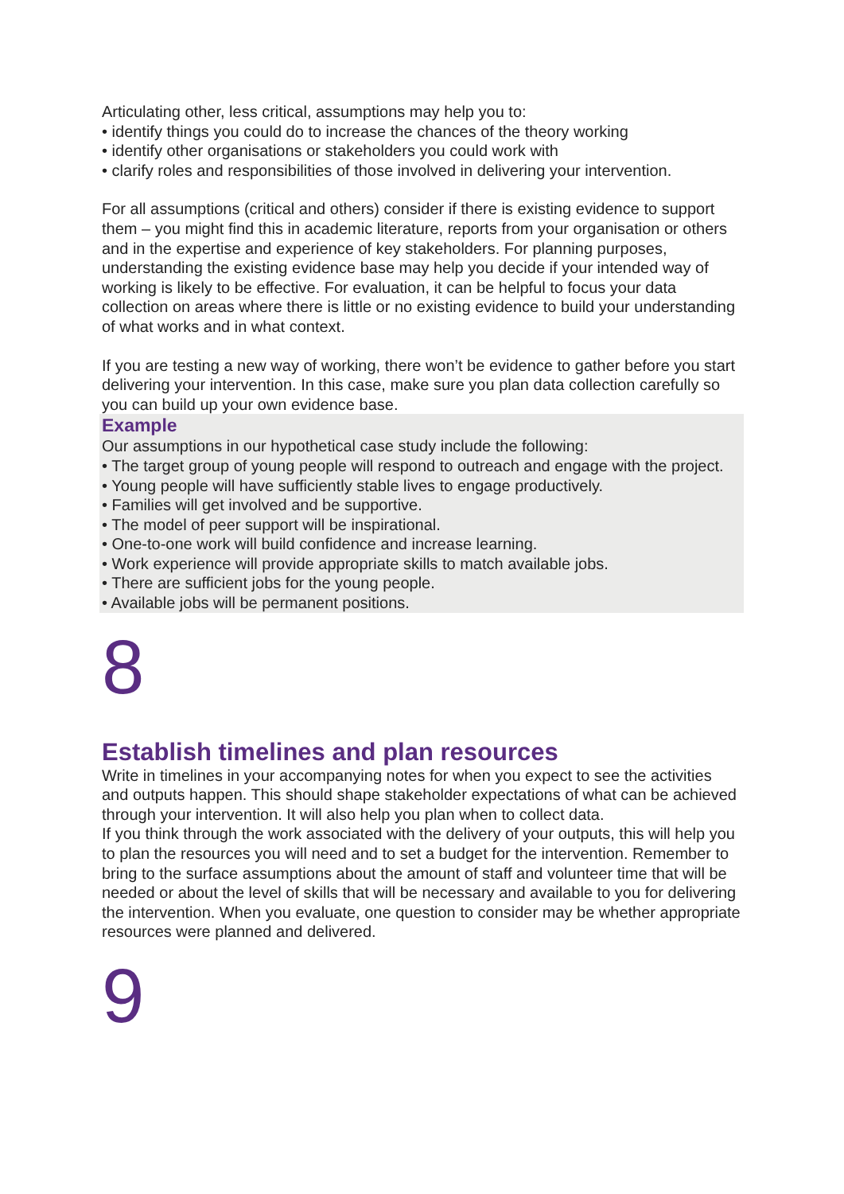Articulating other, less critical, assumptions may help you to:
• identify things you could do to increase the chances of the theory working
• identify other organisations or stakeholders you could work with
• clarify roles and responsibilities of those involved in delivering your intervention.
For all assumptions (critical and others) consider if there is existing evidence to support them – you might find this in academic literature, reports from your organisation or others and in the expertise and experience of key stakeholders. For planning purposes, understanding the existing evidence base may help you decide if your intended way of working is likely to be effective. For evaluation, it can be helpful to focus your data collection on areas where there is little or no existing evidence to build your understanding of what works and in what context.
If you are testing a new way of working, there won’t be evidence to gather before you start delivering your intervention. In this case, make sure you plan data collection carefully so you can build up your own evidence base.
Example
Our assumptions in our hypothetical case study include the following:
• The target group of young people will respond to outreach and engage with the project.
• Young people will have sufficiently stable lives to engage productively.
• Families will get involved and be supportive.
• The model of peer support will be inspirational.
• One-to-one work will build confidence and increase learning.
• Work experience will provide appropriate skills to match available jobs.
• There are sufficient jobs for the young people.
• Available jobs will be permanent positions.
8
Establish timelines and plan resources
Write in timelines in your accompanying notes for when you expect to see the activities and outputs happen. This should shape stakeholder expectations of what can be achieved through your intervention. It will also help you plan when to collect data.
If you think through the work associated with the delivery of your outputs, this will help you to plan the resources you will need and to set a budget for the intervention. Remember to bring to the surface assumptions about the amount of staff and volunteer time that will be needed or about the level of skills that will be necessary and available to you for delivering the intervention. When you evaluate, one question to consider may be whether appropriate resources were planned and delivered.
9